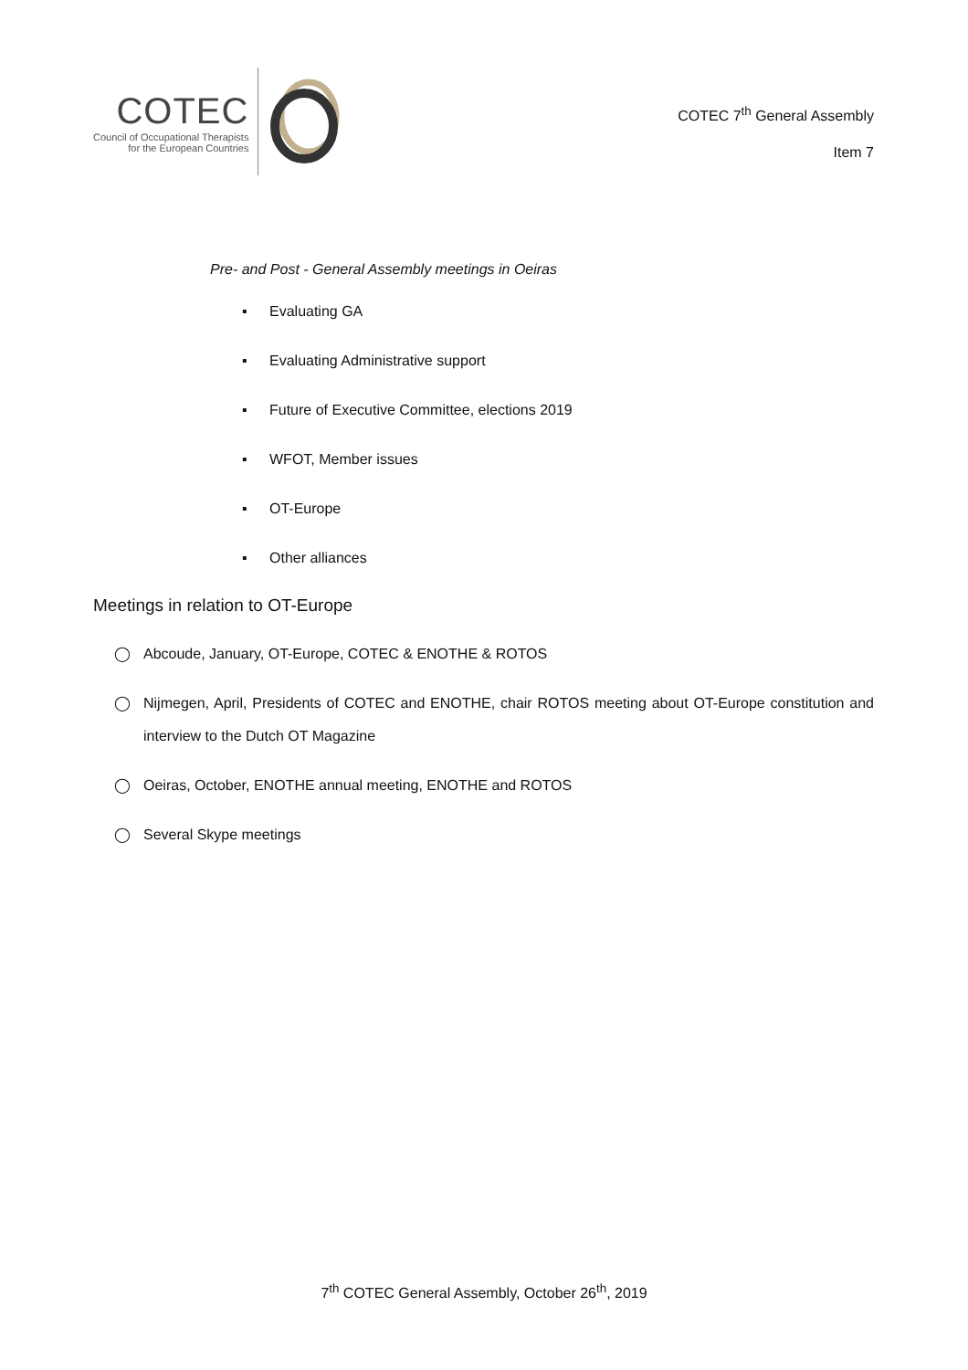COTEC
Council of Occupational Therapists
for the European Countries
COTEC 7<sup>th</sup> General Assembly
Item 7
Pre- and Post - General Assembly meetings in Oeiras
▪ Evaluating GA
▪ Evaluating Administrative support
▪ Future of Executive Committee, elections 2019
▪ WFOT, Member issues
▪ OT-Europe
▪ Other alliances
Meetings in relation to OT-Europe
◯ Abcoude, January, OT-Europe, COTEC & ENOTHE & ROTOS
◯ Nijmegen, April, Presidents of COTEC and ENOTHE, chair ROTOS meeting about OT-Europe constitution and interview to the Dutch OT Magazine
◯ Oeiras, October, ENOTHE annual meeting, ENOTHE and ROTOS
◯ Several Skype meetings
7<sup>th</sup> COTEC General Assembly, October 26<sup>th</sup>, 2019